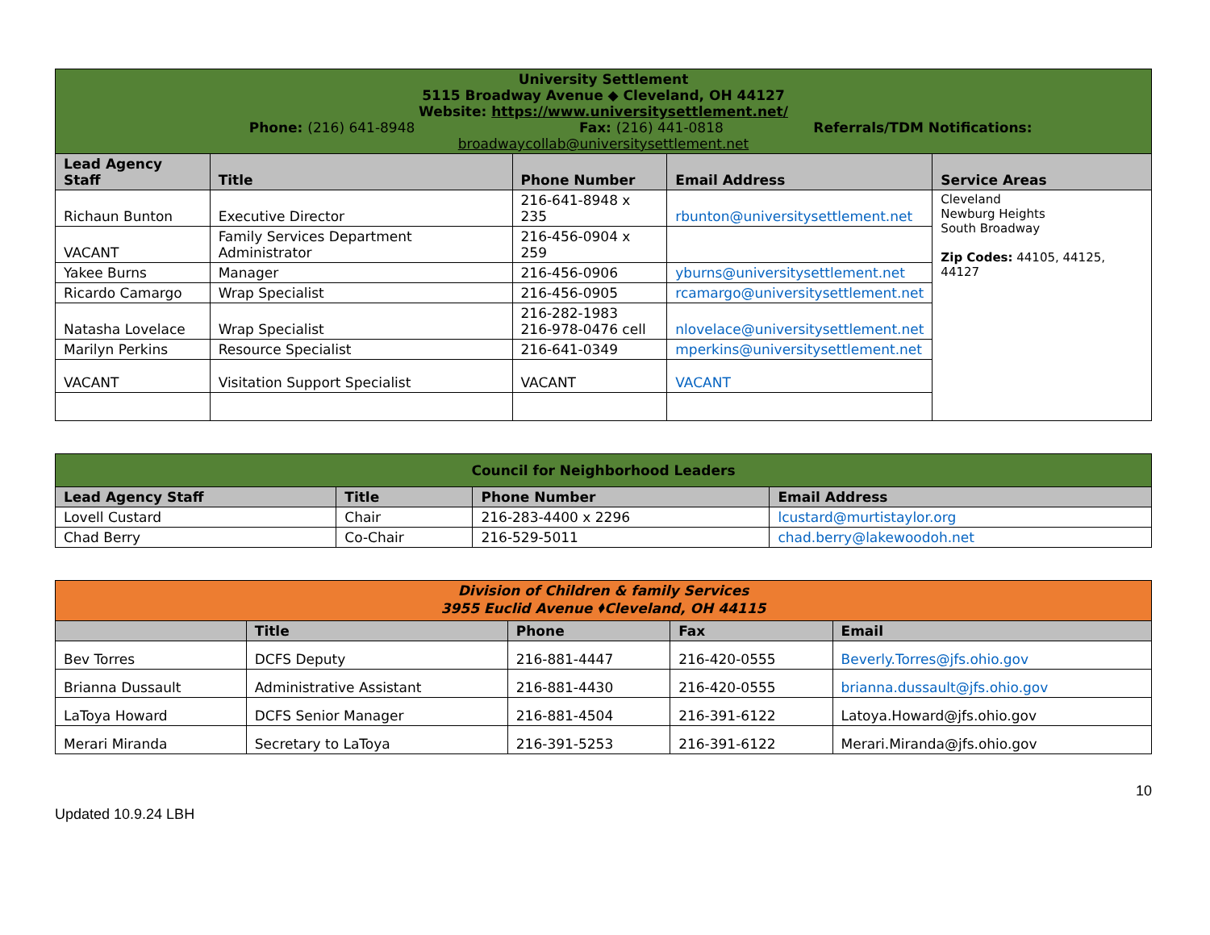| University Settlement 5115 Broadway Avenue ◆ Cleveland, OH 44127 Website: https://www.universitysettlement.net/ Phone: (216) 641-8948 Fax: (216) 441-0818 Referrals/TDM Notifications: broadwaycollab@universitysettlement.net | | | | |
| Lead Agency Staff | Title | Phone Number | Email Address | Service Areas |
| Richaun Bunton | Executive Director | 216-641-8948 x 235 | rbunton@universitysettlement.net | Cleveland Newburg Heights South Broadway Zip Codes: 44105, 44125, 44127 |
| VACANT | Family Services Department Administrator | 216-456-0904 x 259 | | |
| Yakee Burns | Manager | 216-456-0906 | yburns@universitysettlement.net | |
| Ricardo Camargo | Wrap Specialist | 216-456-0905 | rcamargo@universitysettlement.net | |
| Natasha Lovelace | Wrap Specialist | 216-282-1983 216-978-0476 cell | nlovelace@universitysettlement.net | |
| Marilyn Perkins | Resource Specialist | 216-641-0349 | mperkins@universitysettlement.net | |
| VACANT | Visitation Support Specialist | VACANT | VACANT | |
| Council for Neighborhood Leaders | | | |
| Lead Agency Staff | Title | Phone Number | Email Address |
| Lovell Custard | Chair | 216-283-4400 x 2296 | lcustard@murtistaylor.org |
| Chad Berry | Co-Chair | 216-529-5011 | chad.berry@lakewoodoh.net |
| Division of Children & family Services 3955 Euclid Avenue ⬧Cleveland, OH 44115 | | | | |
| | Title | Phone | Fax | Email |
| Bev Torres | DCFS Deputy | 216-881-4447 | 216-420-0555 | Beverly.Torres@jfs.ohio.gov |
| Brianna Dussault | Administrative Assistant | 216-881-4430 | 216-420-0555 | brianna.dussault@jfs.ohio.gov |
| LaToya Howard | DCFS Senior Manager | 216-881-4504 | 216-391-6122 | Latoya.Howard@jfs.ohio.gov |
| Merari Miranda | Secretary to LaToya | 216-391-5253 | 216-391-6122 | Merari.Miranda@jfs.ohio.gov |
10
Updated 10.9.24 LBH